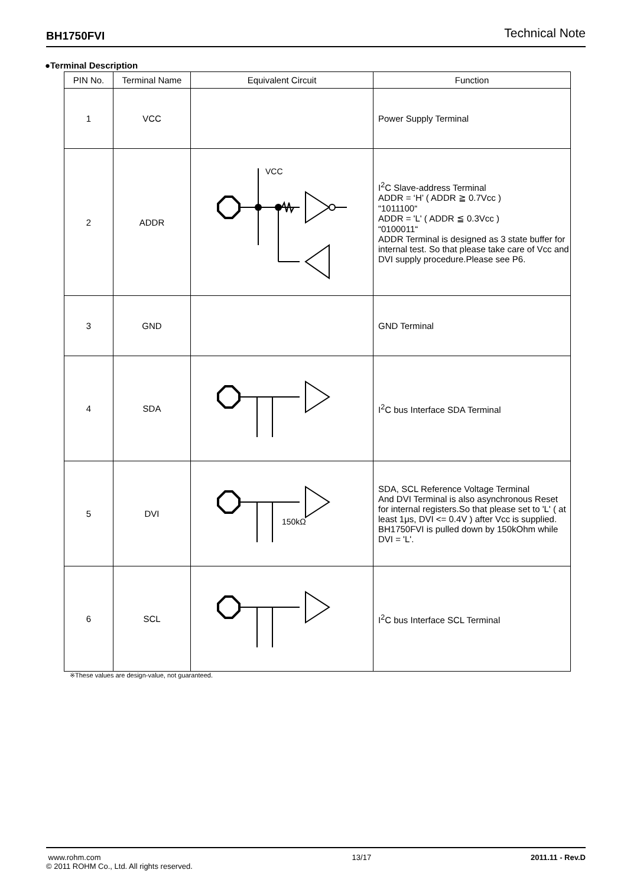BH1750FVI Technical Note
●Terminal Description
| PIN No. | Terminal Name | Equivalent Circuit | Function |
| --- | --- | --- | --- |
| 1 | VCC | | Power Supply Terminal |
| 2 | ADDR | VCC | I<sup>2</sup>C Slave-address Terminal ADDR = ‘H’ ( ADDR ≧ 0.7Vcc ) “1011100“ ADDR = 'L' ( ADDR ≦ 0.3Vcc ) “0100011“ ADDR Terminal is designed as 3 state buffer for internal test. So that please take care of Vcc and DVI supply procedure.Please see P6. |
| 3 | GND | | GND Terminal |
| 4 | SDA | | I<sup>2</sup>C bus Interface SDA Terminal |
| 5 | DVI | 150kΩ | SDA, SCL Reference Voltage Terminal And DVI Terminal is also asynchronous Reset for internal registers.So that please set to 'L' ( at least 1μs, DVI <= 0.4V ) after Vcc is supplied. BH1750FVI is pulled down by 150kOhm while DVI = 'L'. |
| 6 | SCL | | I<sup>2</sup>C bus Interface SCL Terminal |
※These values are design-value, not guaranteed.
www.rohm.com
© 2011 ROHM Co., Ltd. All rights reserved.
13/17 2011.11 - Rev.D